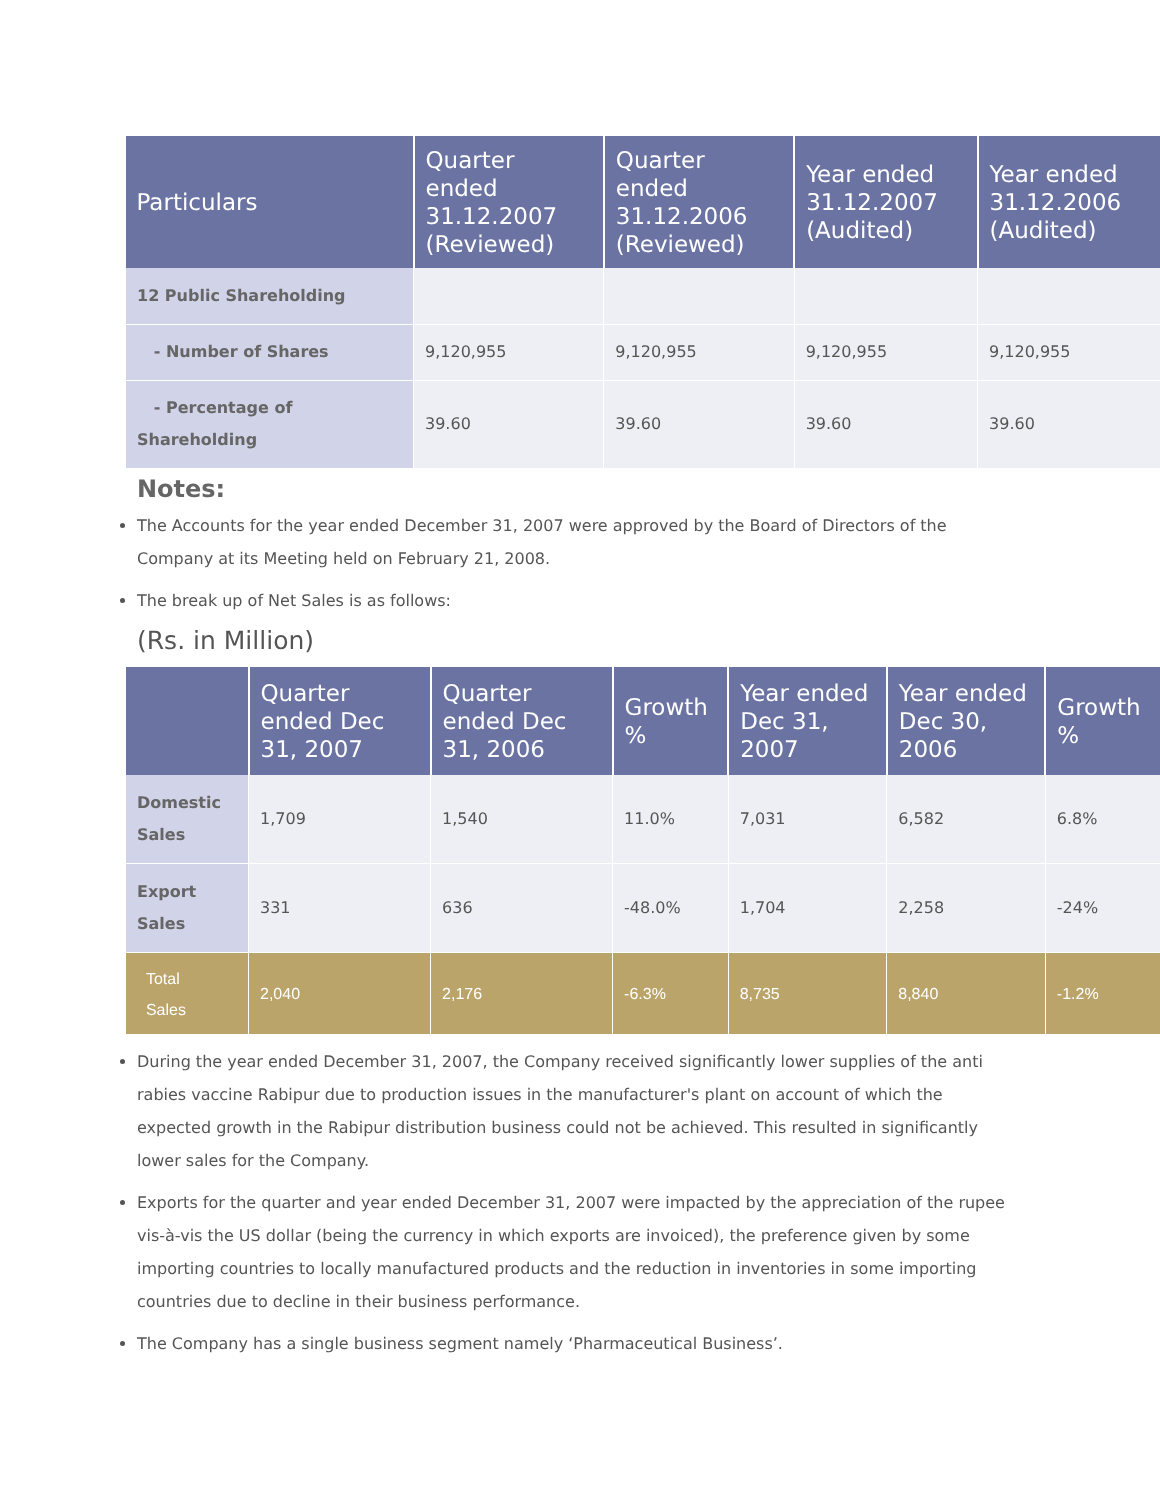| Particulars | Quarter ended 31.12.2007 (Reviewed) | Quarter ended 31.12.2006 (Reviewed) | Year ended 31.12.2007 (Audited) | Year ended 31.12.2006 (Audited) |
| --- | --- | --- | --- | --- |
| 12 Public Shareholding | | | | |
| - Number of Shares | 9,120,955 | 9,120,955 | 9,120,955 | 9,120,955 |
| - Percentage of Shareholding | 39.60 | 39.60 | 39.60 | 39.60 |
Notes:
The Accounts for the year ended December 31, 2007 were approved by the Board of Directors of the Company at its Meeting held on February 21, 2008.
The break up of Net Sales is as follows:
(Rs. in Million)
| | Quarter ended Dec 31, 2007 | Quarter ended Dec 31, 2006 | Growth % | Year ended Dec 31, 2007 | Year ended Dec 30, 2006 | Growth % |
| --- | --- | --- | --- | --- | --- | --- |
| Domestic Sales | 1,709 | 1,540 | 11.0% | 7,031 | 6,582 | 6.8% |
| Export Sales | 331 | 636 | -48.0% | 1,704 | 2,258 | -24% |
| Total Sales | 2,040 | 2,176 | -6.3% | 8,735 | 8,840 | -1.2% |
During the year ended December 31, 2007, the Company received significantly lower supplies of the anti rabies vaccine Rabipur due to production issues in the manufacturer's plant on account of which the expected growth in the Rabipur distribution business could not be achieved. This resulted in significantly lower sales for the Company.
Exports for the quarter and year ended December 31, 2007 were impacted by the appreciation of the rupee vis-à-vis the US dollar (being the currency in which exports are invoiced), the preference given by some importing countries to locally manufactured products and the reduction in inventories in some importing countries due to decline in their business performance.
The Company has a single business segment namely ‘Pharmaceutical Business’.